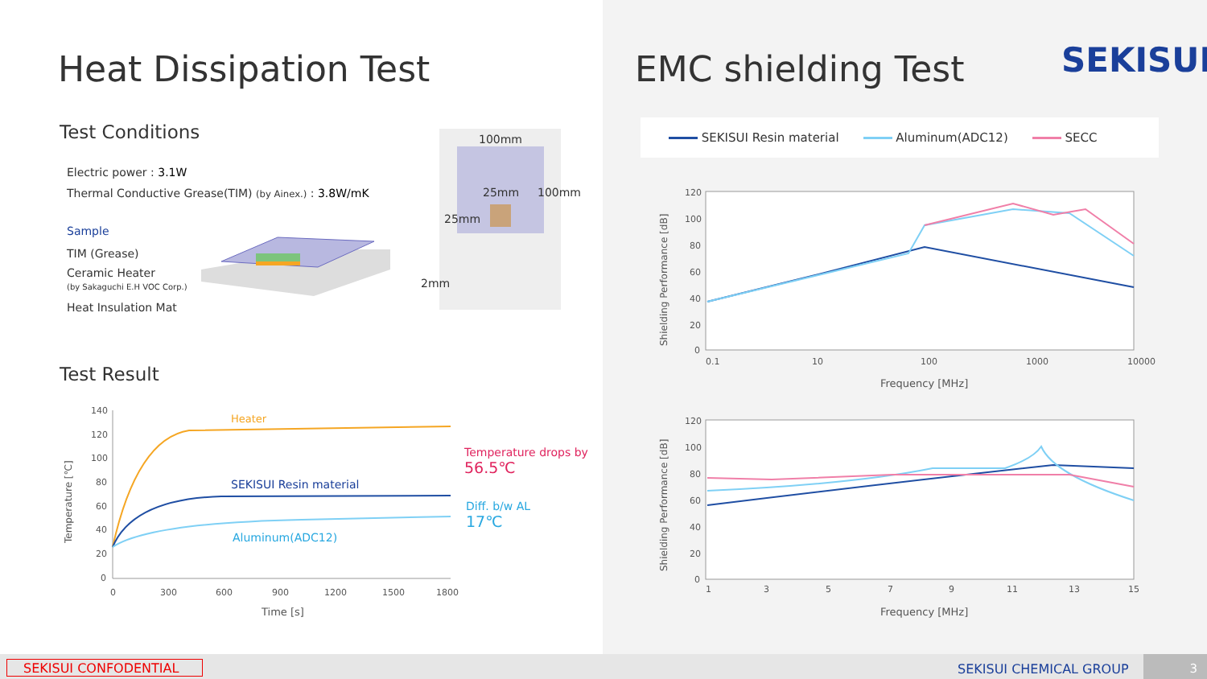Heat Dissipation Test
Test Conditions
Electric power : 3.1W
Thermal Conductive Grease(TIM) (by Ainex.) : 3.8W/mK
Sample
TIM (Grease)
Ceramic Heater
(by Sakaguchi E.H VOC Corp.)
Heat Insulation Mat
100mm
25mm 100mm
25mm
2mm
Test Result
140
120
100
80
60
40
20
0
0
300
600
900
1200
1500
1800
Time [s]
Temperature [℃]
Heater
SEKISUI Resin material
Aluminum(ADC12)
Temperature drops by
56.5℃
Diff. b/w AL
17℃
EMC shielding Test SEKISUI
SEKISUI Resin material Aluminum(ADC12) SECC
120
100
80
60
40
20
0
0.1
10
100
1000
10000
Frequency [MHz]
Shielding Performance [dB]
120
100
80
60
40
20
0
1
3
5
7
9
11
13
15
Frequency [MHz]
Shielding Performance [dB]
SEKISUI CONFODENTIAL SEKISUI CHEMICAL GROUP
3